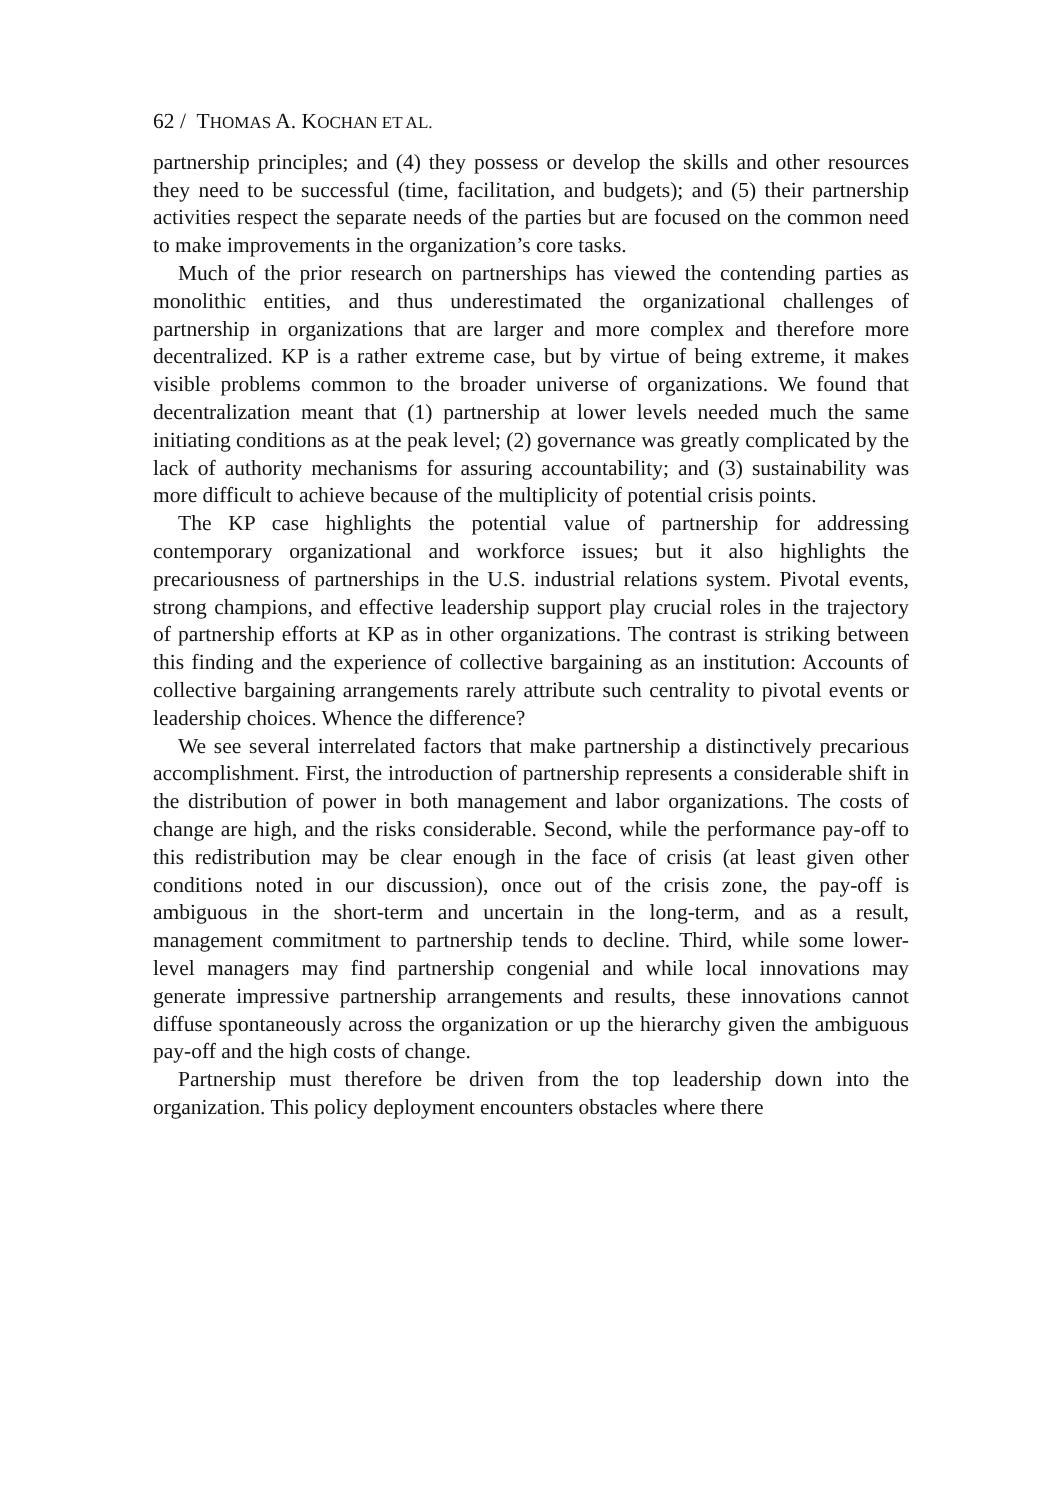62 / THOMAS A. KOCHAN ET AL.
partnership principles; and (4) they possess or develop the skills and other resources they need to be successful (time, facilitation, and budgets); and (5) their partnership activities respect the separate needs of the parties but are focused on the common need to make improvements in the organization’s core tasks.
Much of the prior research on partnerships has viewed the contending parties as monolithic entities, and thus underestimated the organizational challenges of partnership in organizations that are larger and more complex and therefore more decentralized. KP is a rather extreme case, but by virtue of being extreme, it makes visible problems common to the broader universe of organizations. We found that decentralization meant that (1) partnership at lower levels needed much the same initiating conditions as at the peak level; (2) governance was greatly complicated by the lack of authority mechanisms for assuring accountability; and (3) sustainability was more difficult to achieve because of the multiplicity of potential crisis points.
The KP case highlights the potential value of partnership for addressing contemporary organizational and workforce issues; but it also highlights the precariousness of partnerships in the U.S. industrial relations system. Pivotal events, strong champions, and effective leadership support play crucial roles in the trajectory of partnership efforts at KP as in other organizations. The contrast is striking between this finding and the experience of collective bargaining as an institution: Accounts of collective bargaining arrangements rarely attribute such centrality to pivotal events or leadership choices. Whence the difference?
We see several interrelated factors that make partnership a distinctively precarious accomplishment. First, the introduction of partnership represents a considerable shift in the distribution of power in both management and labor organizations. The costs of change are high, and the risks considerable. Second, while the performance pay-off to this redistribution may be clear enough in the face of crisis (at least given other conditions noted in our discussion), once out of the crisis zone, the pay-off is ambiguous in the short-term and uncertain in the long-term, and as a result, management commitment to partnership tends to decline. Third, while some lower-level managers may find partnership congenial and while local innovations may generate impressive partnership arrangements and results, these innovations cannot diffuse spontaneously across the organization or up the hierarchy given the ambiguous pay-off and the high costs of change.
Partnership must therefore be driven from the top leadership down into the organization. This policy deployment encounters obstacles where there